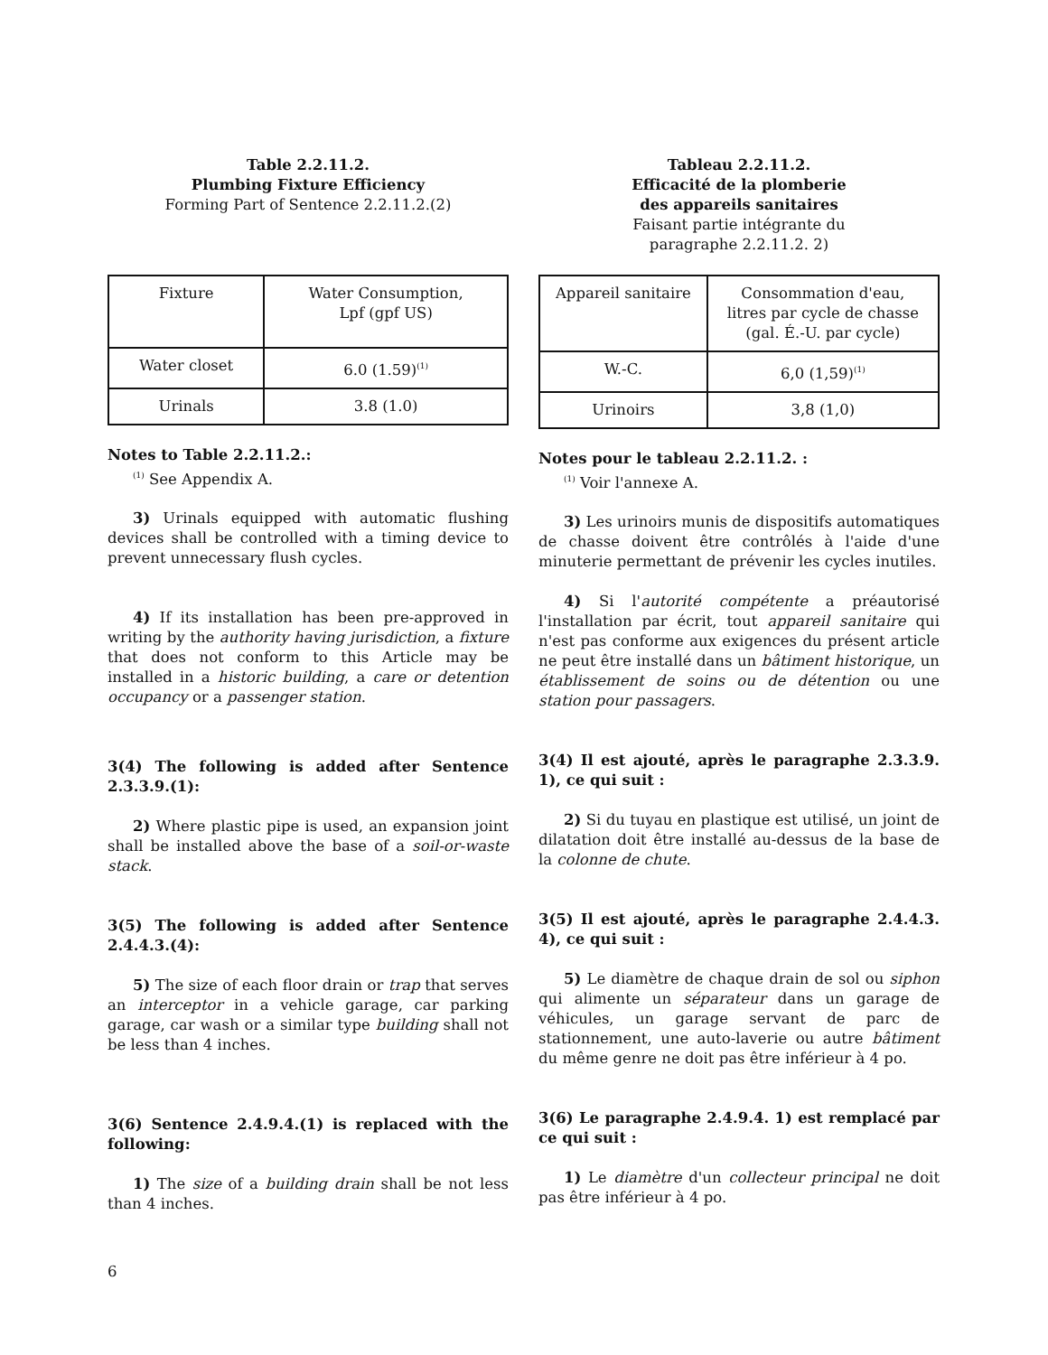Table 2.2.11.2.
Plumbing Fixture Efficiency
Forming Part of Sentence 2.2.11.2.(2)
| Fixture | Water Consumption, Lpf (gpf US) |
| --- | --- |
| Water closet | 6.0 (1.59)<sup>(1)</sup> |
| Urinals | 3.8 (1.0) |
Notes to Table 2.2.11.2.:
<sup>(1)</sup> See Appendix A.
3) Urinals equipped with automatic flushing devices shall be controlled with a timing device to prevent unnecessary flush cycles.
4) If its installation has been pre-approved in writing by the authority having jurisdiction, a fixture that does not conform to this Article may be installed in a historic building, a care or detention occupancy or a passenger station.
3(4) The following is added after Sentence 2.3.3.9.(1):
2) Where plastic pipe is used, an expansion joint shall be installed above the base of a soil-or-waste stack.
3(5) The following is added after Sentence 2.4.4.3.(4):
5) The size of each floor drain or trap that serves an interceptor in a vehicle garage, car parking garage, car wash or a similar type building shall not be less than 4 inches.
3(6) Sentence 2.4.9.4.(1) is replaced with the following:
1) The size of a building drain shall be not less than 4 inches.
Tableau 2.2.11.2.
Efficacité de la plomberie
des appareils sanitaires
Faisant partie intégrante du
paragraphe 2.2.11.2. 2)
| Appareil sanitaire | Consommation d'eau, litres par cycle de chasse (gal. É.-U. par cycle) |
| --- | --- |
| W.-C. | 6,0 (1,59)<sup>(1)</sup> |
| Urinoirs | 3,8 (1,0) |
Notes pour le tableau 2.2.11.2. :
<sup>(1)</sup> Voir l'annexe A.
3) Les urinoirs munis de dispositifs automatiques de chasse doivent être contrôlés à l'aide d'une minuterie permettant de prévenir les cycles inutiles.
4) Si l'autorité compétente a préautorisé l'installation par écrit, tout appareil sanitaire qui n'est pas conforme aux exigences du présent article ne peut être installé dans un bâtiment historique, un établissement de soins ou de détention ou une station pour passagers.
3(4) Il est ajouté, après le paragraphe 2.3.3.9. 1), ce qui suit :
2) Si du tuyau en plastique est utilisé, un joint de dilatation doit être installé au-dessus de la base de la colonne de chute.
3(5) Il est ajouté, après le paragraphe 2.4.4.3. 4), ce qui suit :
5) Le diamètre de chaque drain de sol ou siphon qui alimente un séparateur dans un garage de véhicules, un garage servant de parc de stationnement, une auto-laverie ou autre bâtiment du même genre ne doit pas être inférieur à 4 po.
3(6) Le paragraphe 2.4.9.4. 1) est remplacé par ce qui suit :
1) Le diamètre d'un collecteur principal ne doit pas être inférieur à 4 po.
6